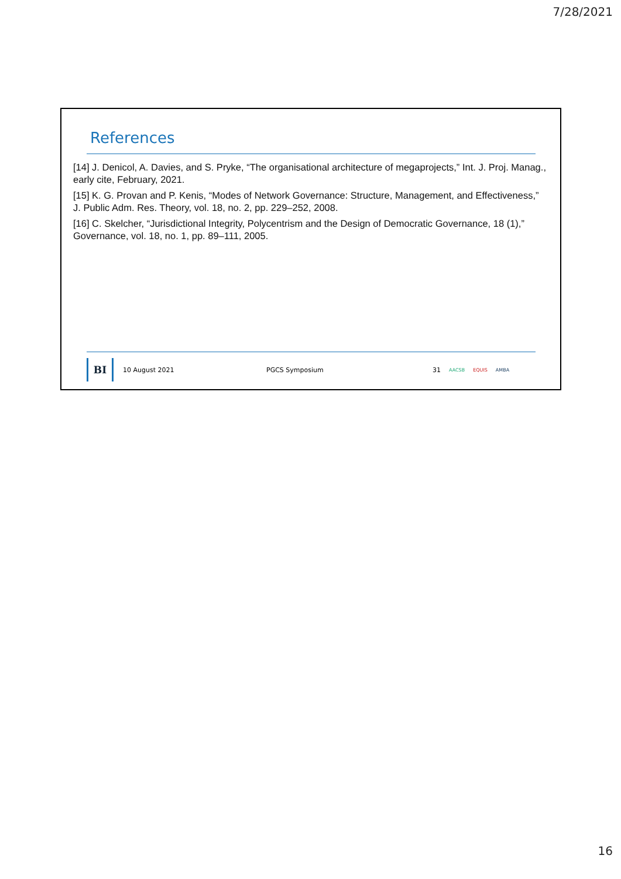7/28/2021
References
[14] J. Denicol, A. Davies, and S. Pryke, “The organisational architecture of megaprojects,” Int. J. Proj. Manag., early cite, February, 2021.
[15] K. G. Provan and P. Kenis, “Modes of Network Governance: Structure, Management, and Effectiveness,” J. Public Adm. Res. Theory, vol. 18, no. 2, pp. 229–252, 2008.
[16] C. Skelcher, “Jurisdictional Integrity, Polycentrism and the Design of Democratic Governance, 18 (1),” Governance, vol. 18, no. 1, pp. 89–111, 2005.
BI
10 August 2021 PGCS Symposium 31 AACSB EQUIS AMBA
16